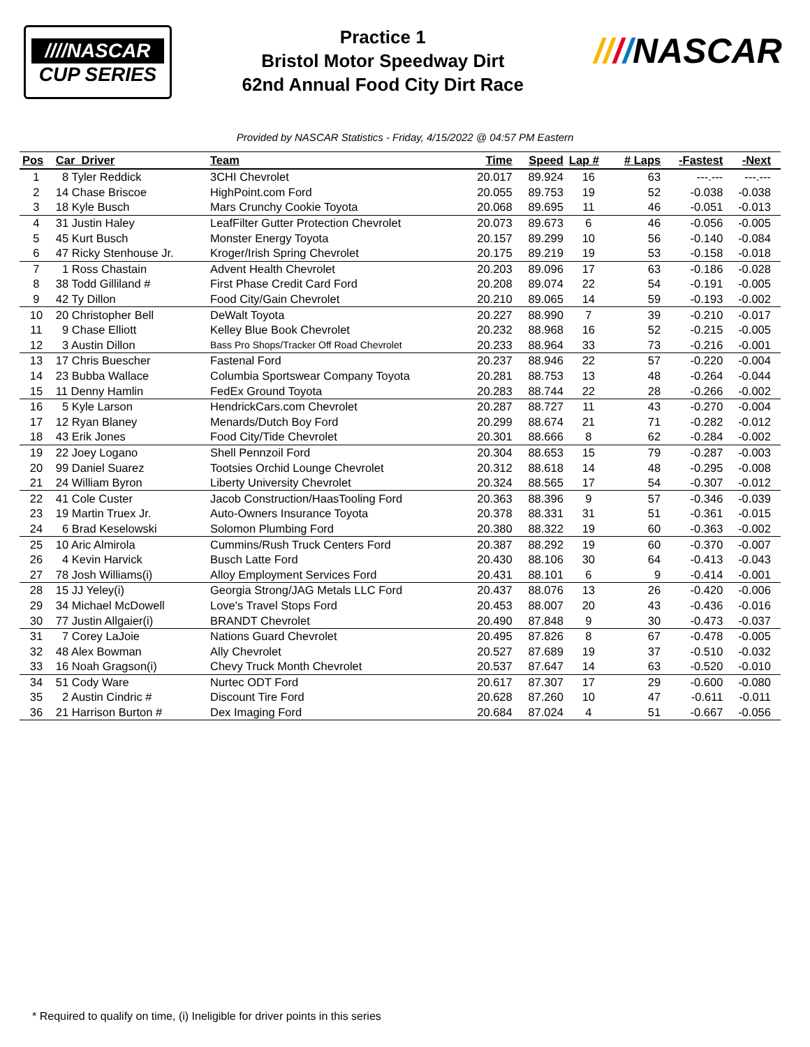////NASCAR
CUP SERIES
Practice 1
Bristol Motor Speedway Dirt
62nd Annual Food City Dirt Race
////NASCAR
Provided by NASCAR Statistics - Friday, 4/15/2022 @ 04:57 PM Eastern
| Pos | Car Driver | Team | Time | Speed | Lap # | # Laps | -Fastest | -Next | |
| --- | --- | --- | --- | --- | --- | --- | --- | --- | --- |
| 1 | 8 Tyler Reddick | 3CHI Chevrolet | 20.017 | 89.924 | 16 | 63 | ---.--- | ---.--- | |
| 2 | 14 Chase Briscoe | HighPoint.com Ford | 20.055 | 89.753 | 19 | 52 | -0.038 | -0.038 | |
| 3 | 18 Kyle Busch | Mars Crunchy Cookie Toyota | 20.068 | 89.695 | 11 | 46 | -0.051 | -0.013 | |
| 4 | 31 Justin Haley | LeafFilter Gutter Protection Chevrolet | 20.073 | 89.673 | 6 | 46 | -0.056 | -0.005 | |
| 5 | 45 Kurt Busch | Monster Energy Toyota | 20.157 | 89.299 | 10 | 56 | -0.140 | -0.084 | |
| 6 | 47 Ricky Stenhouse Jr. | Kroger/Irish Spring Chevrolet | 20.175 | 89.219 | 19 | 53 | -0.158 | -0.018 | |
| 7 | 1 Ross Chastain | Advent Health Chevrolet | 20.203 | 89.096 | 17 | 63 | -0.186 | -0.028 | |
| 8 | 38 Todd Gilliland # | First Phase Credit Card Ford | 20.208 | 89.074 | 22 | 54 | -0.191 | -0.005 | |
| 9 | 42 Ty Dillon | Food City/Gain Chevrolet | 20.210 | 89.065 | 14 | 59 | -0.193 | -0.002 | |
| 10 | 20 Christopher Bell | DeWalt Toyota | 20.227 | 88.990 | 7 | 39 | -0.210 | -0.017 | |
| 11 | 9 Chase Elliott | Kelley Blue Book Chevrolet | 20.232 | 88.968 | 16 | 52 | -0.215 | -0.005 | |
| 12 | 3 Austin Dillon | Bass Pro Shops/Tracker Off Road Chevrolet | 20.233 | 88.964 | 33 | 73 | -0.216 | -0.001 | |
| 13 | 17 Chris Buescher | Fastenal Ford | 20.237 | 88.946 | 22 | 57 | -0.220 | -0.004 | |
| 14 | 23 Bubba Wallace | Columbia Sportswear Company Toyota | 20.281 | 88.753 | 13 | 48 | -0.264 | -0.044 | |
| 15 | 11 Denny Hamlin | FedEx Ground Toyota | 20.283 | 88.744 | 22 | 28 | -0.266 | -0.002 | |
| 16 | 5 Kyle Larson | HendrickCars.com Chevrolet | 20.287 | 88.727 | 11 | 43 | -0.270 | -0.004 | |
| 17 | 12 Ryan Blaney | Menards/Dutch Boy Ford | 20.299 | 88.674 | 21 | 71 | -0.282 | -0.012 | |
| 18 | 43 Erik Jones | Food City/Tide Chevrolet | 20.301 | 88.666 | 8 | 62 | -0.284 | -0.002 | |
| 19 | 22 Joey Logano | Shell Pennzoil Ford | 20.304 | 88.653 | 15 | 79 | -0.287 | -0.003 | |
| 20 | 99 Daniel Suarez | Tootsies Orchid Lounge Chevrolet | 20.312 | 88.618 | 14 | 48 | -0.295 | -0.008 | |
| 21 | 24 William Byron | Liberty University Chevrolet | 20.324 | 88.565 | 17 | 54 | -0.307 | -0.012 | |
| 22 | 41 Cole Custer | Jacob Construction/HaasTooling Ford | 20.363 | 88.396 | 9 | 57 | -0.346 | -0.039 | |
| 23 | 19 Martin Truex Jr. | Auto-Owners Insurance Toyota | 20.378 | 88.331 | 31 | 51 | -0.361 | -0.015 | |
| 24 | 6 Brad Keselowski | Solomon Plumbing Ford | 20.380 | 88.322 | 19 | 60 | -0.363 | -0.002 | |
| 25 | 10 Aric Almirola | Cummins/Rush Truck Centers Ford | 20.387 | 88.292 | 19 | 60 | -0.370 | -0.007 | |
| 26 | 4 Kevin Harvick | Busch Latte Ford | 20.430 | 88.106 | 30 | 64 | -0.413 | -0.043 | |
| 27 | 78 Josh Williams(i) | Alloy Employment Services Ford | 20.431 | 88.101 | 6 | 9 | -0.414 | -0.001 | |
| 28 | 15 JJ Yeley(i) | Georgia Strong/JAG Metals LLC Ford | 20.437 | 88.076 | 13 | 26 | -0.420 | -0.006 | |
| 29 | 34 Michael McDowell | Love's Travel Stops Ford | 20.453 | 88.007 | 20 | 43 | -0.436 | -0.016 | |
| 30 | 77 Justin Allgaier(i) | BRANDT Chevrolet | 20.490 | 87.848 | 9 | 30 | -0.473 | -0.037 | |
| 31 | 7 Corey LaJoie | Nations Guard Chevrolet | 20.495 | 87.826 | 8 | 67 | -0.478 | -0.005 | |
| 32 | 48 Alex Bowman | Ally Chevrolet | 20.527 | 87.689 | 19 | 37 | -0.510 | -0.032 | |
| 33 | 16 Noah Gragson(i) | Chevy Truck Month Chevrolet | 20.537 | 87.647 | 14 | 63 | -0.520 | -0.010 | |
| 34 | 51 Cody Ware | Nurtec ODT Ford | 20.617 | 87.307 | 17 | 29 | -0.600 | -0.080 | |
| 35 | 2 Austin Cindric # | Discount Tire Ford | 20.628 | 87.260 | 10 | 47 | -0.611 | -0.011 | |
| 36 | 21 Harrison Burton # | Dex Imaging Ford | 20.684 | 87.024 | 4 | 51 | -0.667 | -0.056 | |
* Required to qualify on time, (i) Ineligible for driver points in this series